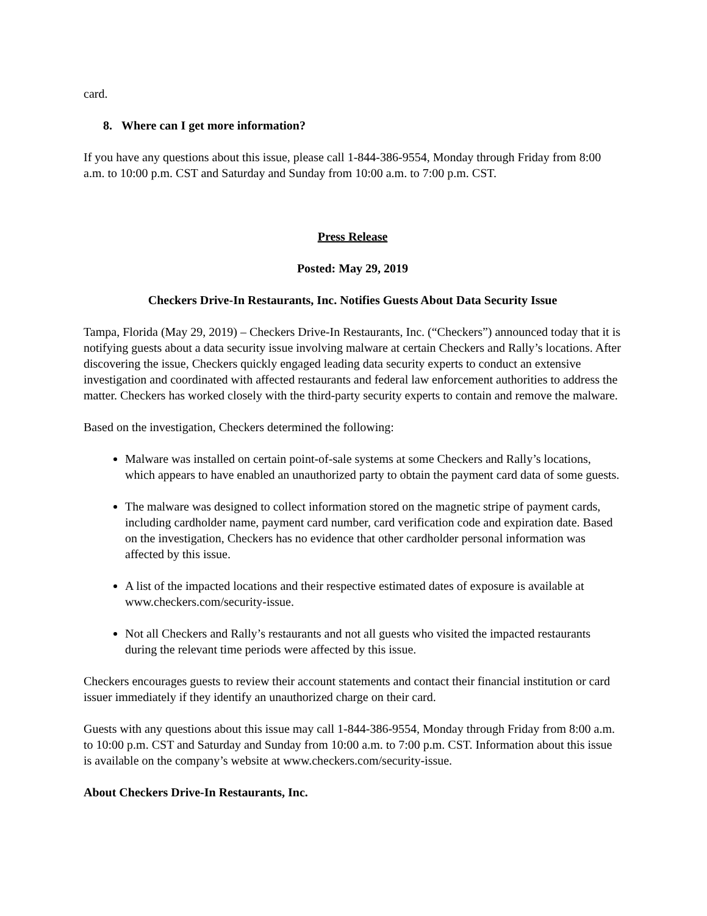card.
8. Where can I get more information?
If you have any questions about this issue, please call 1-844-386-9554, Monday through Friday from 8:00 a.m. to 10:00 p.m. CST and Saturday and Sunday from 10:00 a.m. to 7:00 p.m. CST.
Press Release
Posted: May 29, 2019
Checkers Drive-In Restaurants, Inc. Notifies Guests About Data Security Issue
Tampa, Florida (May 29, 2019) – Checkers Drive-In Restaurants, Inc. (“Checkers”) announced today that it is notifying guests about a data security issue involving malware at certain Checkers and Rally’s locations. After discovering the issue, Checkers quickly engaged leading data security experts to conduct an extensive investigation and coordinated with affected restaurants and federal law enforcement authorities to address the matter. Checkers has worked closely with the third-party security experts to contain and remove the malware.
Based on the investigation, Checkers determined the following:
Malware was installed on certain point-of-sale systems at some Checkers and Rally’s locations, which appears to have enabled an unauthorized party to obtain the payment card data of some guests.
The malware was designed to collect information stored on the magnetic stripe of payment cards, including cardholder name, payment card number, card verification code and expiration date. Based on the investigation, Checkers has no evidence that other cardholder personal information was affected by this issue.
A list of the impacted locations and their respective estimated dates of exposure is available at www.checkers.com/security-issue.
Not all Checkers and Rally’s restaurants and not all guests who visited the impacted restaurants during the relevant time periods were affected by this issue.
Checkers encourages guests to review their account statements and contact their financial institution or card issuer immediately if they identify an unauthorized charge on their card.
Guests with any questions about this issue may call 1-844-386-9554, Monday through Friday from 8:00 a.m. to 10:00 p.m. CST and Saturday and Sunday from 10:00 a.m. to 7:00 p.m. CST. Information about this issue is available on the company’s website at www.checkers.com/security-issue.
About Checkers Drive-In Restaurants, Inc.